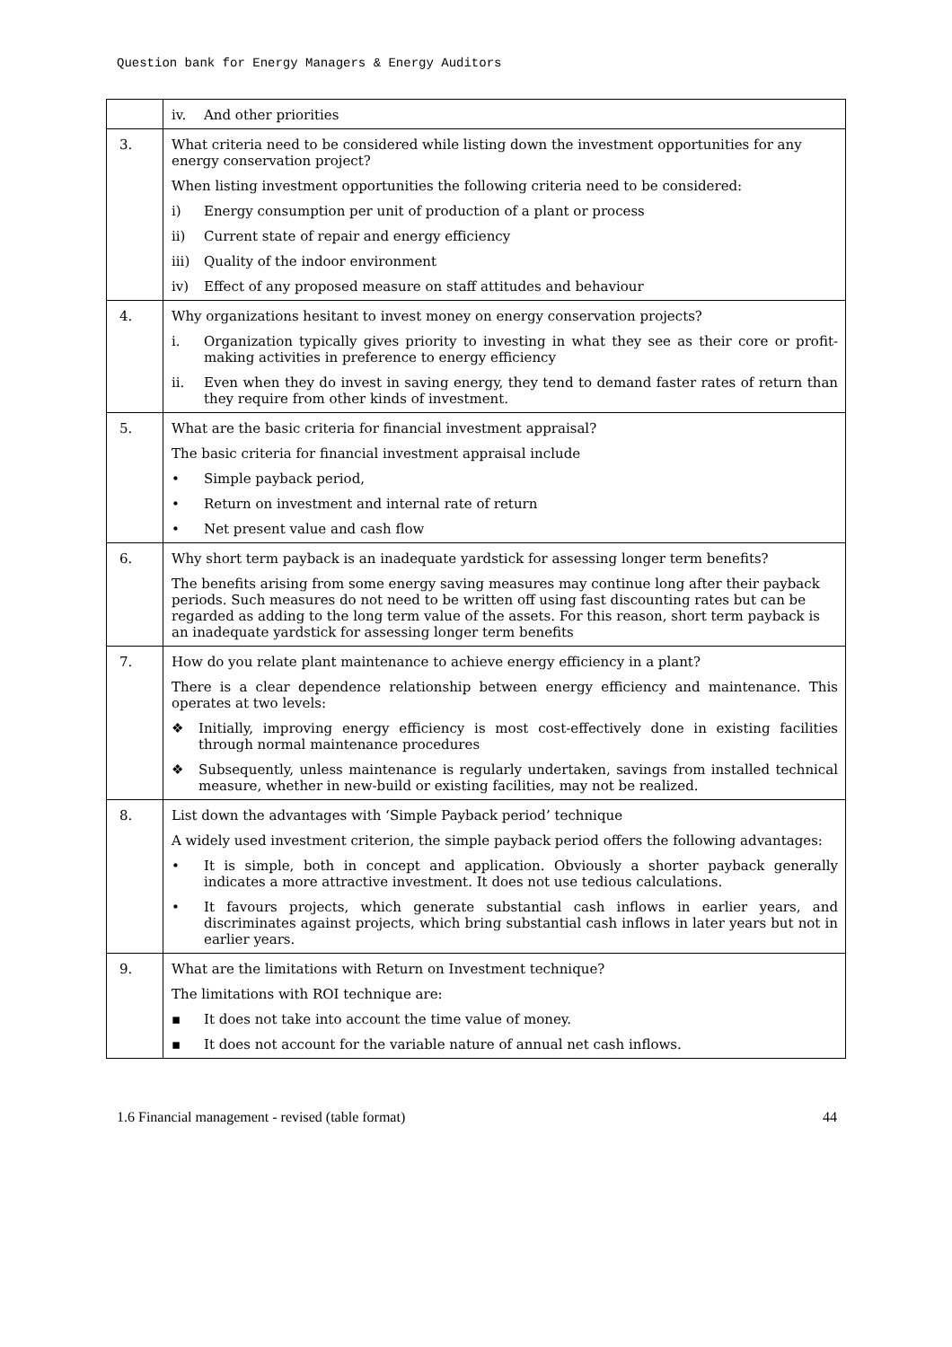Question bank for Energy Managers & Energy Auditors
| | iv. And other priorities |
| 3. | What criteria need to be considered while listing down the investment opportunities for any energy conservation project? When listing investment opportunities the following criteria need to be considered: i) Energy consumption per unit of production of a plant or process ii) Current state of repair and energy efficiency iii) Quality of the indoor environment iv) Effect of any proposed measure on staff attitudes and behaviour |
| 4. | Why organizations hesitant to invest money on energy conservation projects? i. Organization typically gives priority to investing in what they see as their core or profit-making activities in preference to energy efficiency ii. Even when they do invest in saving energy, they tend to demand faster rates of return than they require from other kinds of investment. |
| 5. | What are the basic criteria for financial investment appraisal? The basic criteria for financial investment appraisal include • Simple payback period, • Return on investment and internal rate of return • Net present value and cash flow |
| 6. | Why short term payback is an inadequate yardstick for assessing longer term benefits? The benefits arising from some energy saving measures may continue long after their payback periods. Such measures do not need to be written off using fast discounting rates but can be regarded as adding to the long term value of the assets. For this reason, short term payback is an inadequate yardstick for assessing longer term benefits |
| 7. | How do you relate plant maintenance to achieve energy efficiency in a plant? There is a clear dependence relationship between energy efficiency and maintenance. This operates at two levels: ❖ Initially, improving energy efficiency is most cost-effectively done in existing facilities through normal maintenance procedures ❖ Subsequently, unless maintenance is regularly undertaken, savings from installed technical measure, whether in new-build or existing facilities, may not be realized. |
| 8. | List down the advantages with ‘Simple Payback period’ technique A widely used investment criterion, the simple payback period offers the following advantages: • It is simple, both in concept and application. Obviously a shorter payback generally indicates a more attractive investment. It does not use tedious calculations. • It favours projects, which generate substantial cash inflows in earlier years, and discriminates against projects, which bring substantial cash inflows in later years but not in earlier years. |
| 9. | What are the limitations with Return on Investment technique? The limitations with ROI technique are: ▪ It does not take into account the time value of money. ▪ It does not account for the variable nature of annual net cash inflows. |
1.6 Financial management - revised (table format) 44